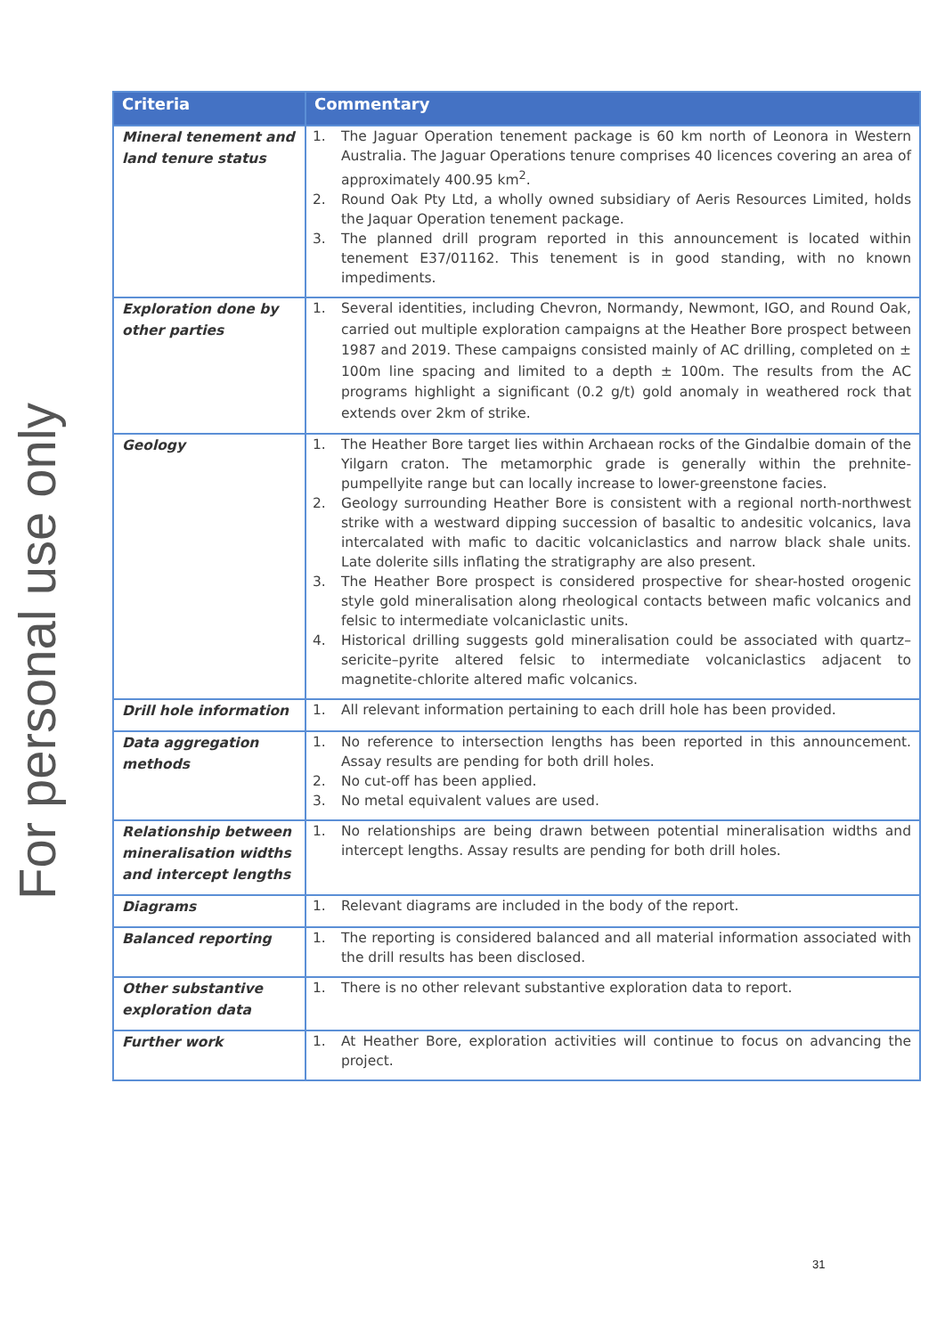For personal use only
| Criteria | Commentary |
| --- | --- |
| Mineral tenement and land tenure status | 1. The Jaguar Operation tenement package is 60 km north of Leonora in Western Australia. The Jaguar Operations tenure comprises 40 licences covering an area of approximately 400.95 km<sup>2</sup>. 2. Round Oak Pty Ltd, a wholly owned subsidiary of Aeris Resources Limited, holds the Jaquar Operation tenement package. 3. The planned drill program reported in this announcement is located within tenement E37/01162. This tenement is in good standing, with no known impediments. |
| Exploration done by other parties | 1. Several identities, including Chevron, Normandy, Newmont, IGO, and Round Oak, carried out multiple exploration campaigns at the Heather Bore prospect between 1987 and 2019. These campaigns consisted mainly of AC drilling, completed on ± 100m line spacing and limited to a depth ± 100m. The results from the AC programs highlight a significant (0.2 g/t) gold anomaly in weathered rock that extends over 2km of strike. |
| Geology | 1. The Heather Bore target lies within Archaean rocks of the Gindalbie domain of the Yilgarn craton. The metamorphic grade is generally within the prehnite-pumpellyite range but can locally increase to lower-greenstone facies. 2. Geology surrounding Heather Bore is consistent with a regional north-northwest strike with a westward dipping succession of basaltic to andesitic volcanics, lava intercalated with mafic to dacitic volcaniclastics and narrow black shale units. Late dolerite sills inflating the stratigraphy are also present. 3. The Heather Bore prospect is considered prospective for shear-hosted orogenic style gold mineralisation along rheological contacts between mafic volcanics and felsic to intermediate volcaniclastic units. 4. Historical drilling suggests gold mineralisation could be associated with quartz–sericite–pyrite altered felsic to intermediate volcaniclastics adjacent to magnetite-chlorite altered mafic volcanics. |
| Drill hole information | 1. All relevant information pertaining to each drill hole has been provided. |
| Data aggregation methods | 1. No reference to intersection lengths has been reported in this announcement. Assay results are pending for both drill holes. 2. No cut-off has been applied. 3. No metal equivalent values are used. |
| Relationship between mineralisation widths and intercept lengths | 1. No relationships are being drawn between potential mineralisation widths and intercept lengths. Assay results are pending for both drill holes. |
| Diagrams | 1. Relevant diagrams are included in the body of the report. |
| Balanced reporting | 1. The reporting is considered balanced and all material information associated with the drill results has been disclosed. |
| Other substantive exploration data | 1. There is no other relevant substantive exploration data to report. |
| Further work | 1. At Heather Bore, exploration activities will continue to focus on advancing the project. |
31